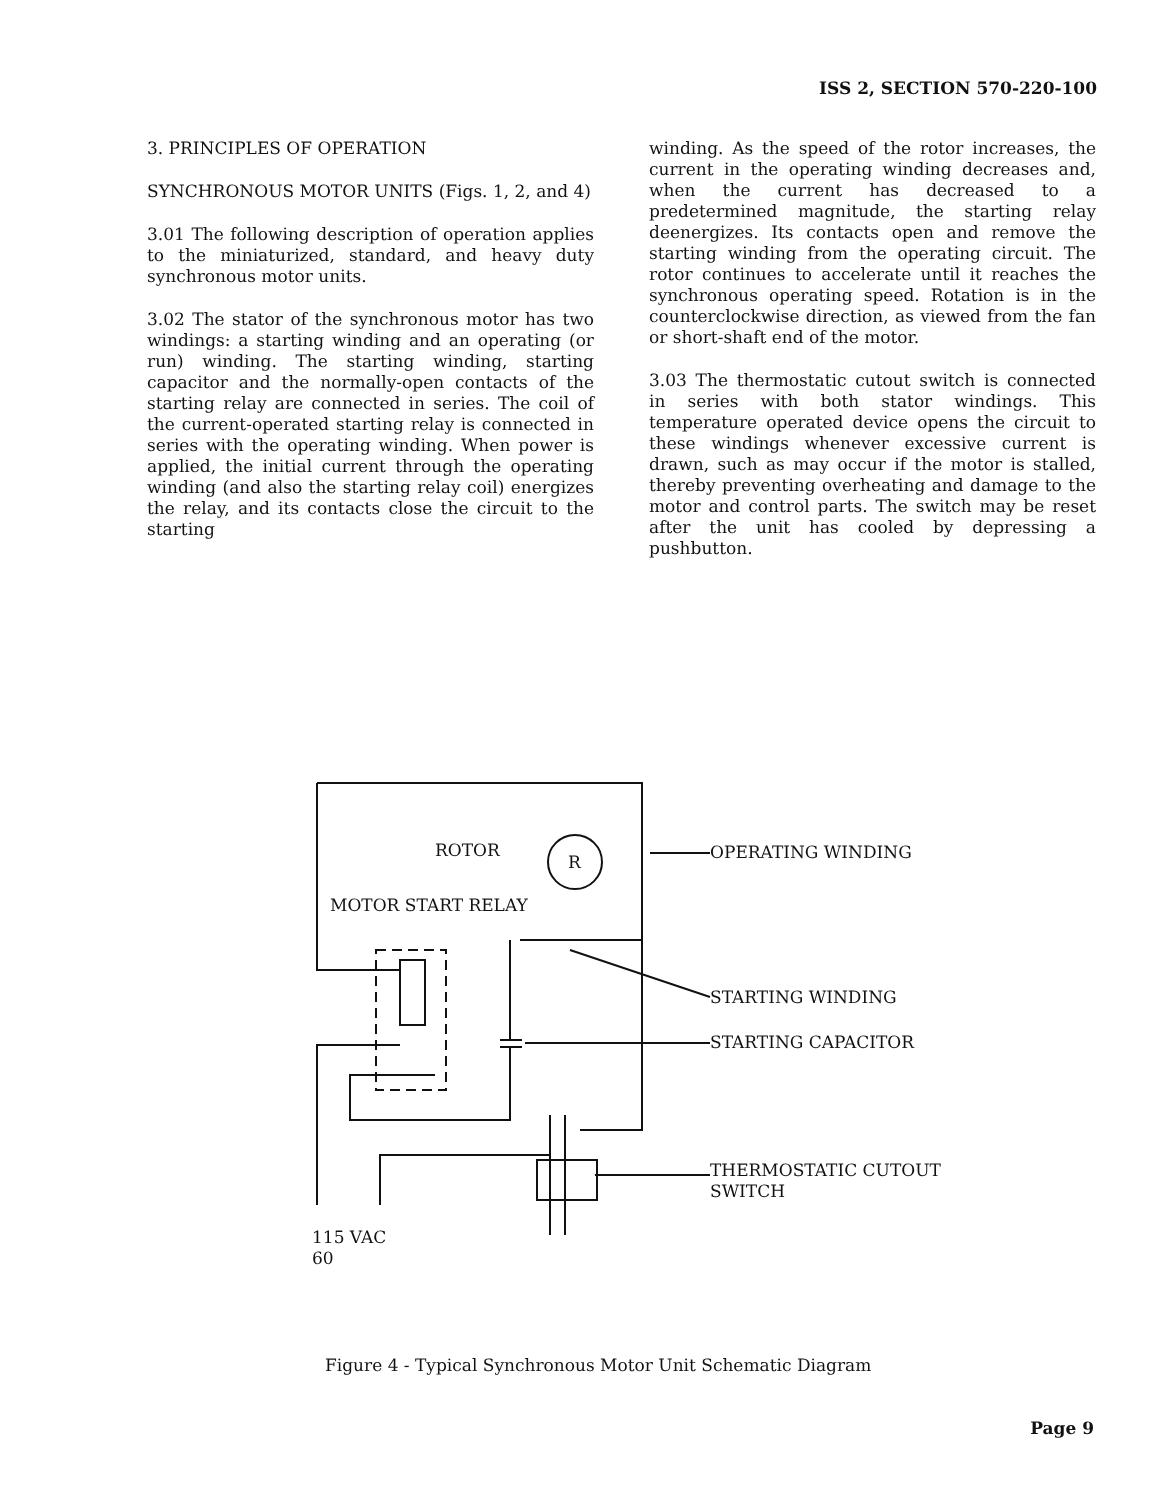ISS 2, SECTION 570-220-100
3. PRINCIPLES OF OPERATION
SYNCHRONOUS MOTOR UNITS (Figs. 1, 2, and 4)
3.01 The following description of operation applies to the miniaturized, standard, and heavy duty synchronous motor units.
3.02 The stator of the synchronous motor has two windings: a starting winding and an operating (or run) winding. The starting winding, starting capacitor and the normally-open contacts of the starting relay are connected in series. The coil of the current-operated starting relay is connected in series with the operating winding. When power is applied, the initial current through the operating winding (and also the starting relay coil) energizes the relay, and its contacts close the circuit to the starting
winding. As the speed of the rotor increases, the current in the operating winding decreases and, when the current has decreased to a predetermined magnitude, the starting relay deenergizes. Its contacts open and remove the starting winding from the operating circuit. The rotor continues to accelerate until it reaches the synchronous operating speed. Rotation is in the counterclockwise direction, as viewed from the fan or short-shaft end of the motor.
3.03 The thermostatic cutout switch is connected in series with both stator windings. This temperature operated device opens the circuit to these windings whenever excessive current is drawn, such as may occur if the motor is stalled, thereby preventing overheating and damage to the motor and control parts. The switch may be reset after the unit has cooled by depressing a pushbutton.
ROTOR
R OPERATING WINDING
MOTOR START RELAY
STARTING WINDING
STARTING CAPACITOR
THERMOSTATIC CUTOUT
SWITCH
115 VAC
60
Figure 4 - Typical Synchronous Motor Unit Schematic Diagram
Page 9